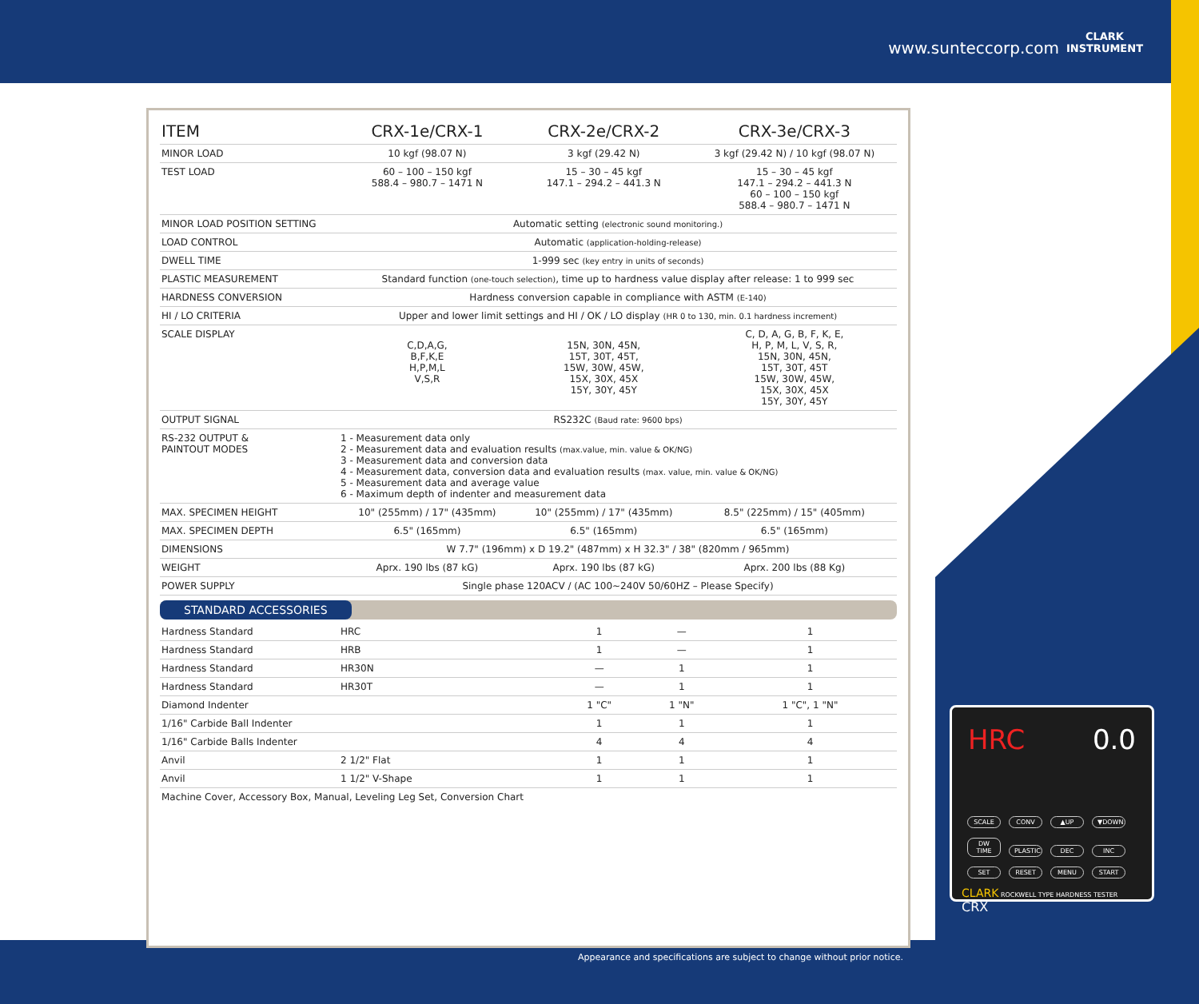www.sunteccorp.com
CLARK
INSTRUMENT
| ITEM | CRX-1e/CRX-1 | CRX-2e/CRX-2 | CRX-3e/CRX-3 |
| --- | --- | --- | --- |
| MINOR LOAD | 10 kgf (98.07 N) | 3 kgf (29.42 N) | 3 kgf (29.42 N) / 10 kgf (98.07 N) |
| TEST LOAD | 60 – 100 – 150 kgf 588.4 – 980.7 – 1471 N | 15 – 30 – 45 kgf 147.1 – 294.2 – 441.3 N | 15 – 30 – 45 kgf 147.1 – 294.2 – 441.3 N 60 – 100 – 150 kgf 588.4 – 980.7 – 1471 N |
| MINOR LOAD POSITION SETTING | Automatic setting (electronic sound monitoring.) | | |
| LOAD CONTROL | Automatic (application-holding-release) | | |
| DWELL TIME | 1-999 sec (key entry in units of seconds) | | |
| PLASTIC MEASUREMENT | Standard function (one-touch selection) , time up to hardness value display after release: 1 to 999 sec | | |
| HARDNESS CONVERSION | Hardness conversion capable in compliance with ASTM (E-140) | | |
| HI / LO CRITERIA | Upper and lower limit settings and HI / OK / LO display (HR 0 to 130, min. 0.1 hardness increment) | | |
| SCALE DISPLAY | C,D,A,G, B,F,K,E H,P,M,L V,S,R | 15N, 30N, 45N, 15T, 30T, 45T, 15W, 30W, 45W, 15X, 30X, 45X 15Y, 30Y, 45Y | C, D, A, G, B, F, K, E, H, P, M, L, V, S, R, 15N, 30N, 45N, 15T, 30T, 45T 15W, 30W, 45W, 15X, 30X, 45X 15Y, 30Y, 45Y |
| OUTPUT SIGNAL | RS232C (Baud rate: 9600 bps) | | |
| RS-232 OUTPUT & PAINTOUT MODES | 1 - Measurement data only 2 - Measurement data and evaluation results (max.value, min. value & OK/NG) 3 - Measurement data and conversion data 4 - Measurement data, conversion data and evaluation results (max. value, min. value & OK/NG) 5 - Measurement data and average value 6 - Maximum depth of indenter and measurement data | | |
| MAX. SPECIMEN HEIGHT | 10" (255mm) / 17" (435mm) | 10" (255mm) / 17" (435mm) | 8.5" (225mm) / 15" (405mm) |
| MAX. SPECIMEN DEPTH | 6.5" (165mm) | 6.5" (165mm) | 6.5" (165mm) |
| DIMENSIONS | W 7.7" (196mm) x D 19.2" (487mm) x H 32.3" / 38" (820mm / 965mm) | | |
| WEIGHT | Aprx. 190 lbs (87 kG) | Aprx. 190 lbs (87 kG) | Aprx. 200 lbs (88 Kg) |
| POWER SUPPLY | Single phase 120ACV / (AC 100~240V 50/60HZ – Please Specify) | | |
STANDARD ACCESSORIES
| Hardness Standard | HRC | 1 | — | 1 |
| Hardness Standard | HRB | 1 | — | 1 |
| Hardness Standard | HR30N | — | 1 | 1 |
| Hardness Standard | HR30T | — | 1 | 1 |
| Diamond Indenter | | 1 "C" | 1 "N" | 1 "C", 1 "N" |
| 1/16" Carbide Ball Indenter | | 1 | 1 | 1 |
| 1/16" Carbide Balls Indenter | | 4 | 4 | 4 |
| Anvil | 2 1/2" Flat | 1 | 1 | 1 |
| Anvil | 1 1/2" V-Shape | 1 | 1 | 1 |
Machine Cover, Accessory Box, Manual, Leveling Leg Set, Conversion Chart
HRC 0.0
SCALE CONV ▲UP ▼DOWN
DW TIME PLASTIC DEC INC
SET RESET MENU START
CLARK ROCKWELL TYPE HARDNESS TESTER CRX
Appearance and specifications are subject to change without prior notice.